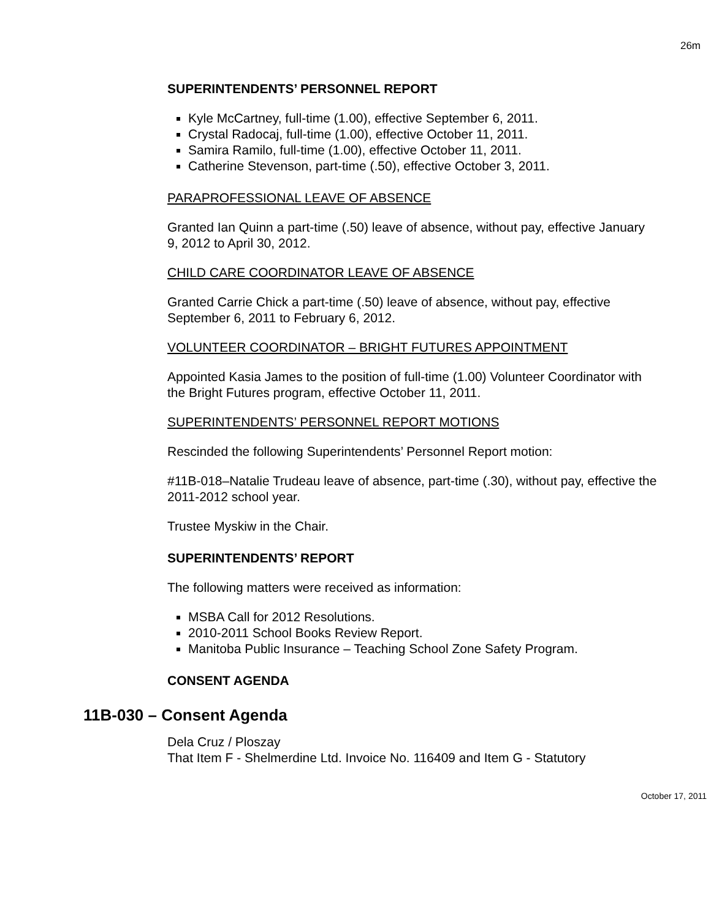26m
SUPERINTENDENTS’ PERSONNEL REPORT
Kyle McCartney, full-time (1.00), effective September 6, 2011.
Crystal Radocaj, full-time (1.00), effective October 11, 2011.
Samira Ramilo, full-time (1.00), effective October 11, 2011.
Catherine Stevenson, part-time (.50), effective October 3, 2011.
PARAPROFESSIONAL LEAVE OF ABSENCE
Granted Ian Quinn a part-time (.50) leave of absence, without pay, effective January 9, 2012 to April 30, 2012.
CHILD CARE COORDINATOR LEAVE OF ABSENCE
Granted Carrie Chick a part-time (.50) leave of absence, without pay, effective September 6, 2011 to February 6, 2012.
VOLUNTEER COORDINATOR – BRIGHT FUTURES APPOINTMENT
Appointed Kasia James to the position of full-time (1.00) Volunteer Coordinator with the Bright Futures program, effective October 11, 2011.
SUPERINTENDENTS’ PERSONNEL REPORT MOTIONS
Rescinded the following Superintendents’ Personnel Report motion:
#11B-018–Natalie Trudeau leave of absence, part-time (.30), without pay, effective the 2011-2012 school year.
Trustee Myskiw in the Chair.
SUPERINTENDENTS’ REPORT
The following matters were received as information:
MSBA Call for 2012 Resolutions.
2010-2011 School Books Review Report.
Manitoba Public Insurance – Teaching School Zone Safety Program.
CONSENT AGENDA
11B-030 – Consent Agenda
Dela Cruz / Ploszay
That Item F - Shelmerdine Ltd. Invoice No. 116409 and Item G - Statutory
October 17, 2011